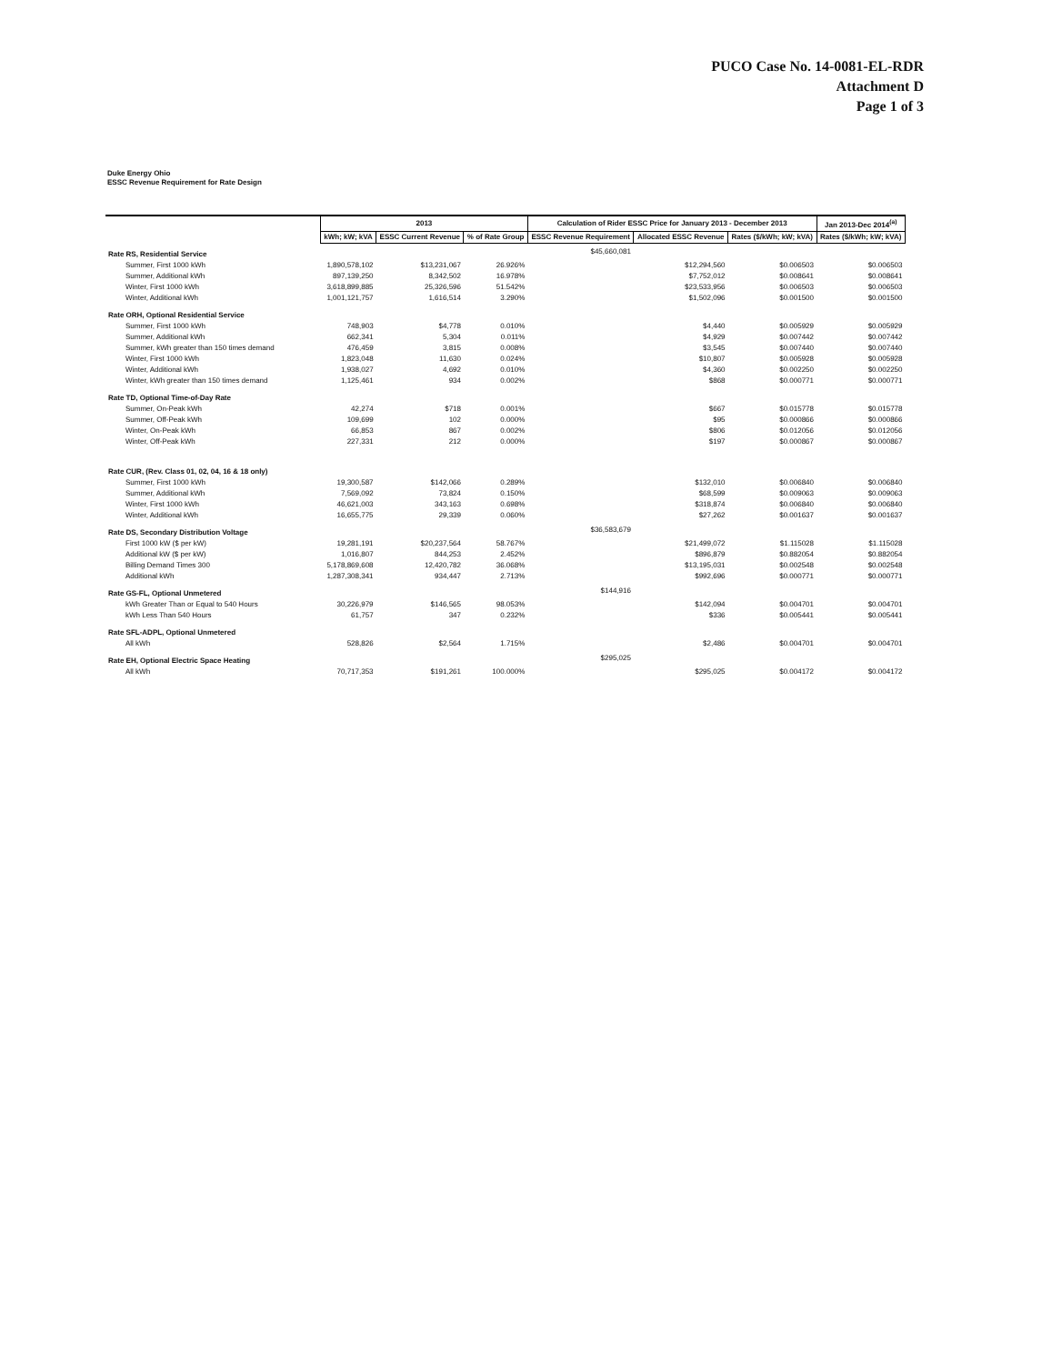PUCO Case No. 14-0081-EL-RDR
Attachment D
Page 1 of 3
Duke Energy Ohio
ESSC Revenue Requirement for Rate Design
| | 2013 | | | Calculation of Rider ESSC Price for January 2013 - December 2013 | | | Jan 2013-Dec 2014<sup>(a)</sup> |
| --- | --- | --- | --- | --- | --- | --- | --- |
| | kWh; kW; kVA | ESSC Current Revenue | % of Rate Group | ESSC Revenue Requirement | Allocated ESSC Revenue | Rates ($/kWh; kW; kVA) | Rates ($/kWh; kW; kVA) |
| Rate RS, Residential Service | | | | $45,660,081 | | | |
| Summer, First 1000 kWh | 1,890,578,102 | $13,231,067 | 26.926% | | $12,294,560 | $0.006503 | $0.006503 |
| Summer, Additional kWh | 897,139,250 | 8,342,502 | 16.978% | | $7,752,012 | $0.008641 | $0.008641 |
| Winter, First 1000 kWh | 3,618,899,885 | 25,326,596 | 51.542% | | $23,533,956 | $0.006503 | $0.006503 |
| Winter, Additional kWh | 1,001,121,757 | 1,616,514 | 3.290% | | $1,502,096 | $0.001500 | $0.001500 |
| Rate ORH, Optional Residential Service | | | | | | | |
| Summer, First 1000 kWh | 748,903 | $4,778 | 0.010% | | $4,440 | $0.005929 | $0.005929 |
| Summer, Additional kWh | 662,341 | 5,304 | 0.011% | | $4,929 | $0.007442 | $0.007442 |
| Summer, kWh greater than 150 times demand | 476,459 | 3,815 | 0.008% | | $3,545 | $0.007440 | $0.007440 |
| Winter, First 1000 kWh | 1,823,048 | 11,630 | 0.024% | | $10,807 | $0.005928 | $0.005928 |
| Winter, Additional kWh | 1,938,027 | 4,692 | 0.010% | | $4,360 | $0.002250 | $0.002250 |
| Winter, kWh greater than 150 times demand | 1,125,461 | 934 | 0.002% | | $868 | $0.000771 | $0.000771 |
| Rate TD, Optional Time-of-Day Rate | | | | | | | |
| Summer, On-Peak kWh | 42,274 | $718 | 0.001% | | $667 | $0.015778 | $0.015778 |
| Summer, Off-Peak kWh | 109,699 | 102 | 0.000% | | $95 | $0.000866 | $0.000866 |
| Winter, On-Peak kWh | 66,853 | 867 | 0.002% | | $806 | $0.012056 | $0.012056 |
| Winter, Off-Peak kWh | 227,331 | 212 | 0.000% | | $197 | $0.000867 | $0.000867 |
| Rate CUR, (Rev. Class 01, 02, 04, 16 & 18 only) | | | | | | | |
| Summer, First 1000 kWh | 19,300,587 | $142,066 | 0.289% | | $132,010 | $0.006840 | $0.006840 |
| Summer, Additional kWh | 7,569,092 | 73,824 | 0.150% | | $68,599 | $0.009063 | $0.009063 |
| Winter, First 1000 kWh | 46,621,003 | 343,163 | 0.698% | | $318,874 | $0.006840 | $0.006840 |
| Winter, Additional kWh | 16,655,775 | 29,339 | 0.060% | | $27,262 | $0.001637 | $0.001637 |
| Rate DS, Secondary Distribution Voltage | | | | $36,583,679 | | | |
| First 1000 kW ($ per kW) | 19,281,191 | $20,237,564 | 58.767% | | $21,499,072 | $1.115028 | $1.115028 |
| Additional kW ($ per kW) | 1,016,807 | 844,253 | 2.452% | | $896,879 | $0.882054 | $0.882054 |
| Billing Demand Times 300 | 5,178,869,608 | 12,420,782 | 36.068% | | $13,195,031 | $0.002548 | $0.002548 |
| Additional kWh | 1,287,308,341 | 934,447 | 2.713% | | $992,696 | $0.000771 | $0.000771 |
| Rate GS-FL, Optional Unmetered | | | | $144,916 | | | |
| kWh Greater Than or Equal to 540 Hours | 30,226,979 | $146,565 | 98.053% | | $142,094 | $0.004701 | $0.004701 |
| kWh Less Than 540 Hours | 61,757 | 347 | 0.232% | | $336 | $0.005441 | $0.005441 |
| Rate SFL-ADPL, Optional Unmetered | | | | | | | |
| All kWh | 528,826 | $2,564 | 1.715% | | $2,486 | $0.004701 | $0.004701 |
| Rate EH, Optional Electric Space Heating | | | | $295,025 | | | |
| All kWh | 70,717,353 | $191,261 | 100.000% | | $295,025 | $0.004172 | $0.004172 |